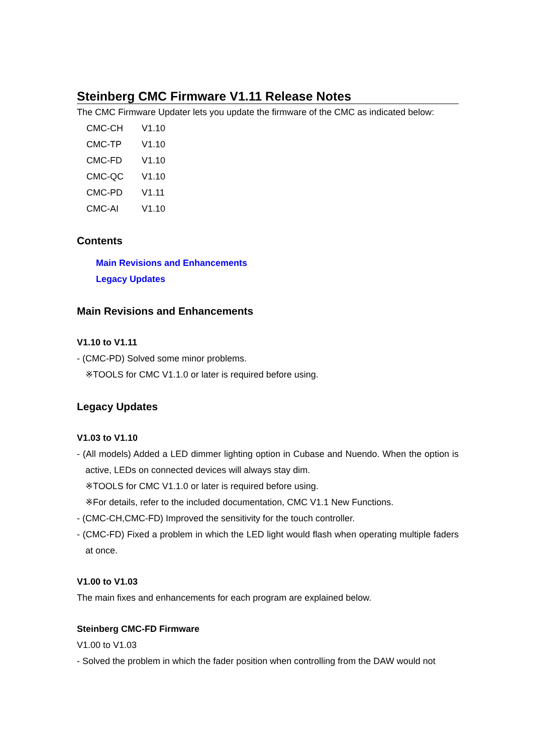Steinberg CMC Firmware V1.11 Release Notes
The CMC Firmware Updater lets you update the firmware of the CMC as indicated below:
CMC-CH V1.10
CMC-TP V1.10
CMC-FD V1.10
CMC-QC V1.10
CMC-PD V1.11
CMC-AI V1.10
Contents
Main Revisions and Enhancements
Legacy Updates
Main Revisions and Enhancements
V1.10 to V1.11
- (CMC-PD) Solved some minor problems.
※TOOLS for CMC V1.1.0 or later is required before using.
Legacy Updates
V1.03 to V1.10
- (All models) Added a LED dimmer lighting option in Cubase and Nuendo. When the option is active, LEDs on connected devices will always stay dim.
※TOOLS for CMC V1.1.0 or later is required before using.
※For details, refer to the included documentation, CMC V1.1 New Functions.
- (CMC-CH,CMC-FD) Improved the sensitivity for the touch controller.
- (CMC-FD) Fixed a problem in which the LED light would flash when operating multiple faders at once.
V1.00 to V1.03
The main fixes and enhancements for each program are explained below.
Steinberg CMC-FD Firmware
V1.00 to V1.03
- Solved the problem in which the fader position when controlling from the DAW would not